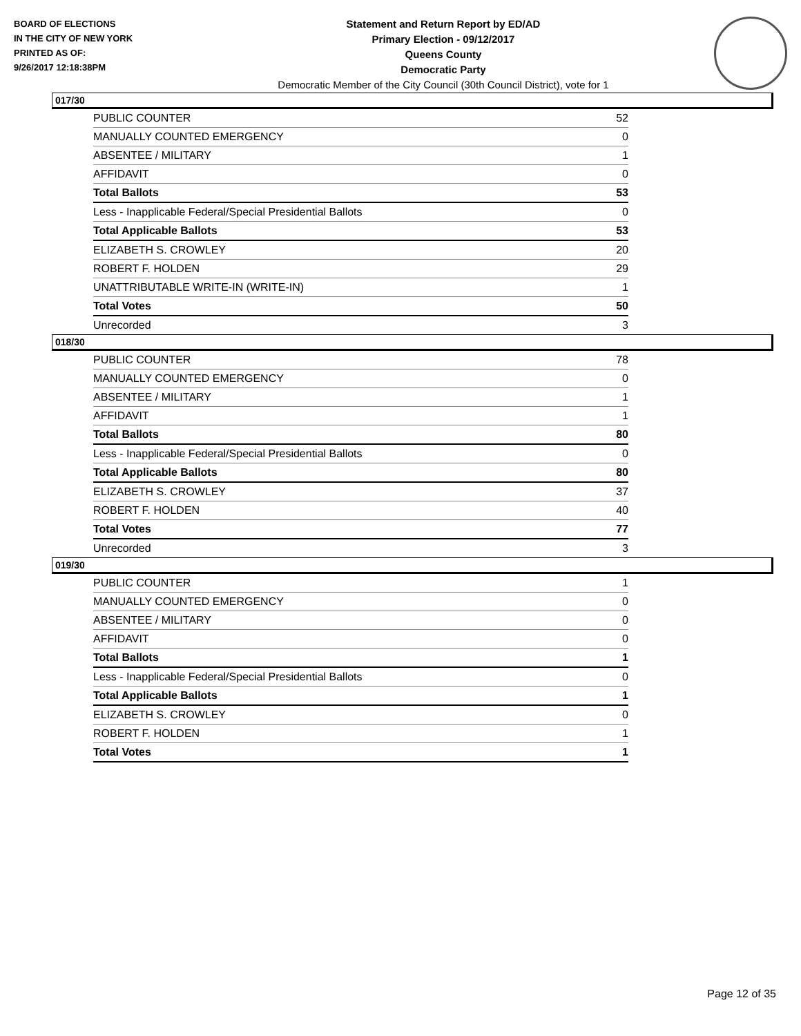BOARD OF ELECTIONS
IN THE CITY OF NEW YORK
PRINTED AS OF:
9/26/2017 12:18:38PM
Statement and Return Report by ED/AD
Primary Election - 09/12/2017
Queens County
Democratic Party
Democratic Member of the City Council (30th Council District), vote for 1
017/30
| PUBLIC COUNTER | 52 |
| MANUALLY COUNTED EMERGENCY | 0 |
| ABSENTEE / MILITARY | 1 |
| AFFIDAVIT | 0 |
| Total Ballots | 53 |
| Less - Inapplicable Federal/Special Presidential Ballots | 0 |
| Total Applicable Ballots | 53 |
| ELIZABETH S. CROWLEY | 20 |
| ROBERT F. HOLDEN | 29 |
| UNATTRIBUTABLE WRITE-IN (WRITE-IN) | 1 |
| Total Votes | 50 |
| Unrecorded | 3 |
018/30
| PUBLIC COUNTER | 78 |
| MANUALLY COUNTED EMERGENCY | 0 |
| ABSENTEE / MILITARY | 1 |
| AFFIDAVIT | 1 |
| Total Ballots | 80 |
| Less - Inapplicable Federal/Special Presidential Ballots | 0 |
| Total Applicable Ballots | 80 |
| ELIZABETH S. CROWLEY | 37 |
| ROBERT F. HOLDEN | 40 |
| Total Votes | 77 |
| Unrecorded | 3 |
019/30
| PUBLIC COUNTER | 1 |
| MANUALLY COUNTED EMERGENCY | 0 |
| ABSENTEE / MILITARY | 0 |
| AFFIDAVIT | 0 |
| Total Ballots | 1 |
| Less - Inapplicable Federal/Special Presidential Ballots | 0 |
| Total Applicable Ballots | 1 |
| ELIZABETH S. CROWLEY | 0 |
| ROBERT F. HOLDEN | 1 |
| Total Votes | 1 |
Page 12 of 35